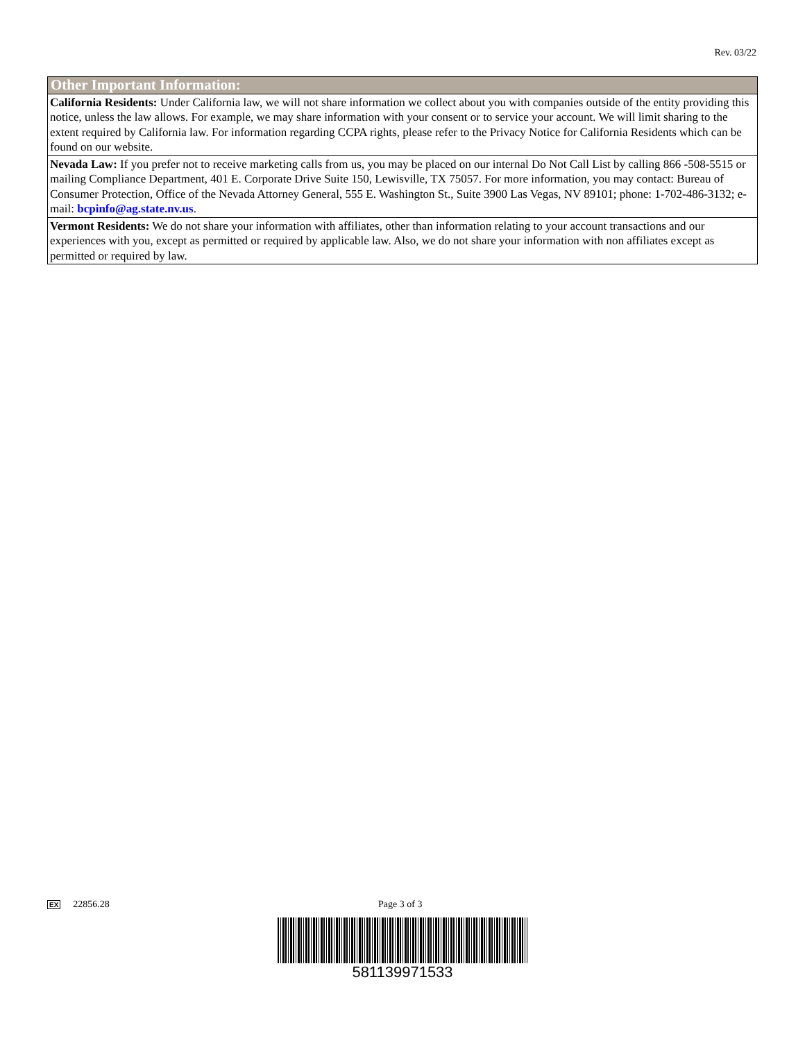Rev. 03/22
| Other Important Information: |
| --- |
| California Residents: Under California law, we will not share information we collect about you with companies outside of the entity providing this notice, unless the law allows. For example, we may share information with your consent or to service your account. We will limit sharing to the extent required by California law. For information regarding CCPA rights, please refer to the Privacy Notice for California Residents which can be found on our website. |
| Nevada Law: If you prefer not to receive marketing calls from us, you may be placed on our internal Do Not Call List by calling 866 -508-5515 or mailing Compliance Department, 401 E. Corporate Drive Suite 150, Lewisville, TX 75057. For more information, you may contact: Bureau of Consumer Protection, Office of the Nevada Attorney General, 555 E. Washington St., Suite 3900 Las Vegas, NV 89101; phone: 1-702-486-3132; e-mail: bcpinfo@ag.state.nv.us . |
| Vermont Residents: We do not share your information with affiliates, other than information relating to your account transactions and our experiences with you, except as permitted or required by applicable law. Also, we do not share your information with non affiliates except as permitted or required by law. |
EX 22856.28 Page 3 of 3
581139971533